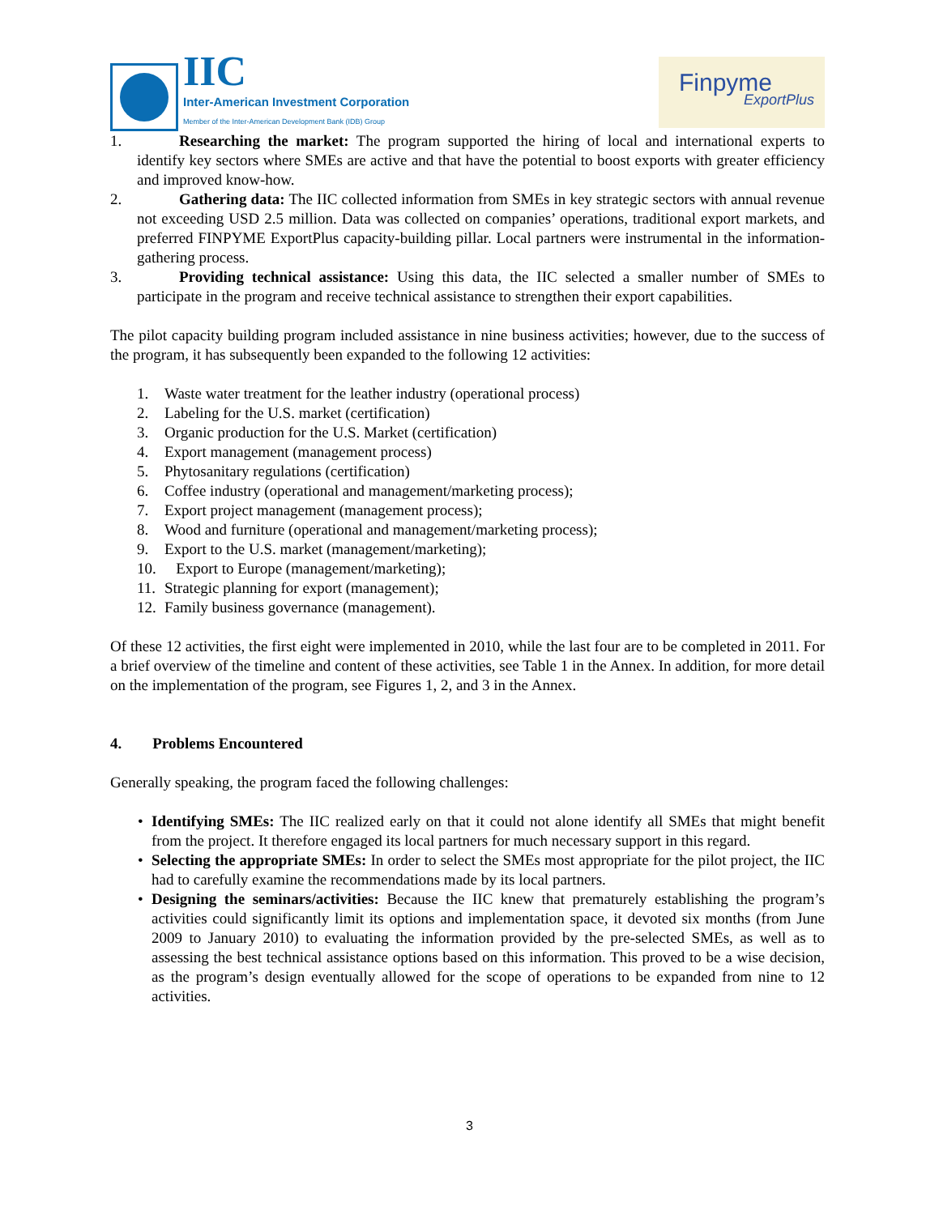IIC
Inter-American Investment Corporation
Member of the Inter-American Development Bank (IDB) Group
Finpyme
ExportPlus
1. Researching the market: The program supported the hiring of local and international experts to identify key sectors where SMEs are active and that have the potential to boost exports with greater efficiency and improved know-how.
2. Gathering data: The IIC collected information from SMEs in key strategic sectors with annual revenue not exceeding USD 2.5 million. Data was collected on companies’ operations, traditional export markets, and preferred FINPYME ExportPlus capacity-building pillar. Local partners were instrumental in the information-gathering process.
3. Providing technical assistance: Using this data, the IIC selected a smaller number of SMEs to participate in the program and receive technical assistance to strengthen their export capabilities.
The pilot capacity building program included assistance in nine business activities; however, due to the success of the program, it has subsequently been expanded to the following 12 activities:
1. Waste water treatment for the leather industry (operational process)
2. Labeling for the U.S. market (certification)
3. Organic production for the U.S. Market (certification)
4. Export management (management process)
5. Phytosanitary regulations (certification)
6. Coffee industry (operational and management/marketing process);
7. Export project management (management process);
8. Wood and furniture (operational and management/marketing process);
9. Export to the U.S. market (management/marketing);
10. Export to Europe (management/marketing);
11. Strategic planning for export (management);
12. Family business governance (management).
Of these 12 activities, the first eight were implemented in 2010, while the last four are to be completed in 2011. For a brief overview of the timeline and content of these activities, see Table 1 in the Annex. In addition, for more detail on the implementation of the program, see Figures 1, 2, and 3 in the Annex.
4. Problems Encountered
Generally speaking, the program faced the following challenges:
• Identifying SMEs: The IIC realized early on that it could not alone identify all SMEs that might benefit from the project. It therefore engaged its local partners for much necessary support in this regard.
• Selecting the appropriate SMEs: In order to select the SMEs most appropriate for the pilot project, the IIC had to carefully examine the recommendations made by its local partners.
• Designing the seminars/activities: Because the IIC knew that prematurely establishing the program’s activities could significantly limit its options and implementation space, it devoted six months (from June 2009 to January 2010) to evaluating the information provided by the pre-selected SMEs, as well as to assessing the best technical assistance options based on this information. This proved to be a wise decision, as the program’s design eventually allowed for the scope of operations to be expanded from nine to 12 activities.
3